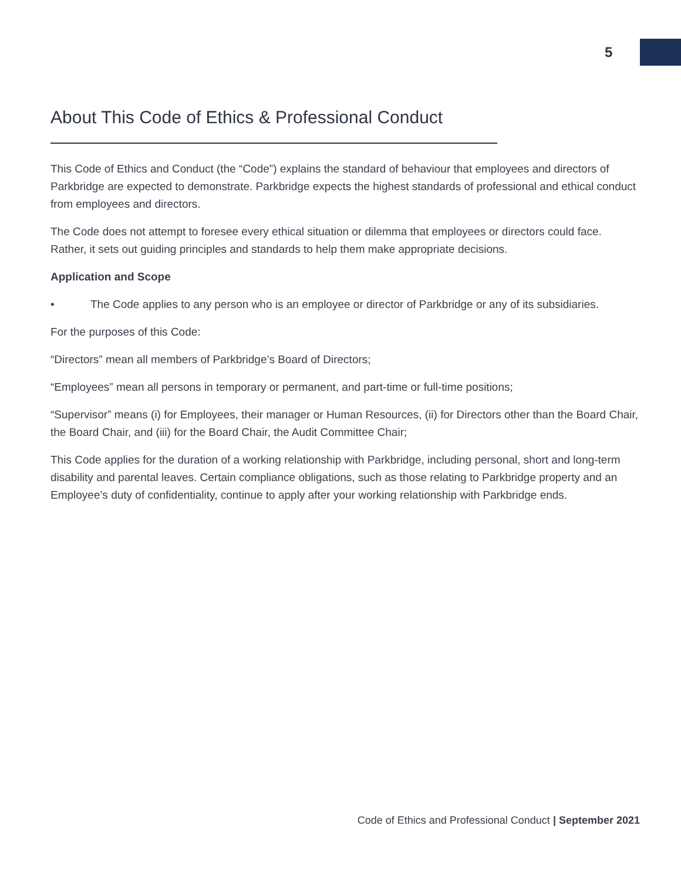5
About This Code of Ethics & Professional Conduct
This Code of Ethics and Conduct (the “Code”) explains the standard of behaviour that employees and directors of Parkbridge are expected to demonstrate. Parkbridge expects the highest standards of professional and ethical conduct from employees and directors.
The Code does not attempt to foresee every ethical situation or dilemma that employees or directors could face. Rather, it sets out guiding principles and standards to help them make appropriate decisions.
Application and Scope
• The Code applies to any person who is an employee or director of Parkbridge or any of its subsidiaries.
For the purposes of this Code:
“Directors” mean all members of Parkbridge’s Board of Directors;
“Employees” mean all persons in temporary or permanent, and part-time or full-time positions;
“Supervisor” means (i) for Employees, their manager or Human Resources, (ii) for Directors other than the Board Chair, the Board Chair, and (iii) for the Board Chair, the Audit Committee Chair;
This Code applies for the duration of a working relationship with Parkbridge, including personal, short and long-term disability and parental leaves. Certain compliance obligations, such as those relating to Parkbridge property and an Employee’s duty of confidentiality, continue to apply after your working relationship with Parkbridge ends.
Code of Ethics and Professional Conduct | September 2021